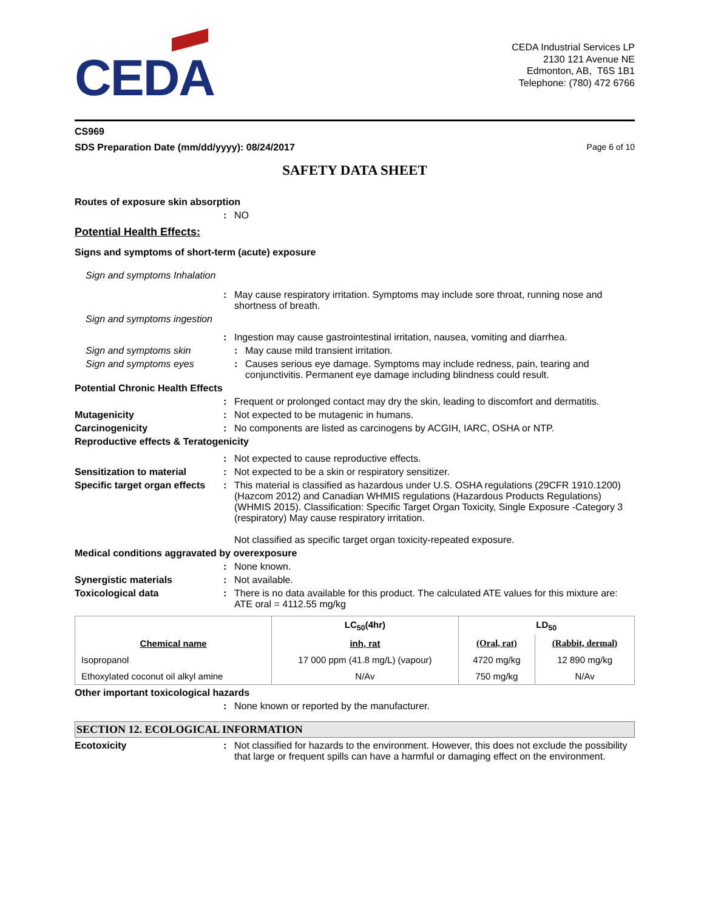CEDA
CEDA Industrial Services LP
2130 121 Avenue NE
Edmonton, AB, T6S 1B1
Telephone: (780) 472 6766
CS969
SDS Preparation Date (mm/dd/yyyy): 08/24/2017 Page 6 of 10
SAFETY DATA SHEET
Routes of exposure skin absorption
: NO
Potential Health Effects:
Signs and symptoms of short-term (acute) exposure
Sign and symptoms Inhalation
: May cause respiratory irritation. Symptoms may include sore throat, running nose and shortness of breath.
Sign and symptoms ingestion
: Ingestion may cause gastrointestinal irritation, nausea, vomiting and diarrhea.
Sign and symptoms skin : May cause mild transient irritation.
Sign and symptoms eyes : Causes serious eye damage. Symptoms may include redness, pain, tearing and conjunctivitis. Permanent eye damage including blindness could result.
Potential Chronic Health Effects
: Frequent or prolonged contact may dry the skin, leading to discomfort and dermatitis.
Mutagenicity : Not expected to be mutagenic in humans.
Carcinogenicity : No components are listed as carcinogens by ACGIH, IARC, OSHA or NTP.
Reproductive effects & Teratogenicity
: Not expected to cause reproductive effects.
Sensitization to material : Not expected to be a skin or respiratory sensitizer.
Specific target organ effects
: This material is classified as hazardous under U.S. OSHA regulations (29CFR 1910.1200) (Hazcom 2012) and Canadian WHMIS regulations (Hazardous Products Regulations) (WHMIS 2015). Classification: Specific Target Organ Toxicity, Single Exposure -Category 3 (respiratory) May cause respiratory irritation.
Not classified as specific target organ toxicity-repeated exposure.
Medical conditions aggravated by overexposure
: None known.
Synergistic materials : Not available.
Toxicological data : There is no data available for this product. The calculated ATE values for this mixture are: ATE oral = 4112.55 mg/kg
| Chemical name | LC<sub>50</sub>(4hr) | LD<sub>50</sub> | |
| --- | --- | --- | --- |
| | inh, rat | (Oral, rat) | (Rabbit, dermal) |
| Isopropanol | 17 000 ppm (41.8 mg/L) (vapour) | 4720 mg/kg | 12 890 mg/kg |
| Ethoxylated coconut oil alkyl amine | N/Av | 750 mg/kg | N/Av |
Other important toxicological hazards
: None known or reported by the manufacturer.
SECTION 12. ECOLOGICAL INFORMATION
Ecotoxicity : Not classified for hazards to the environment. However, this does not exclude the possibility that large or frequent spills can have a harmful or damaging effect on the environment.